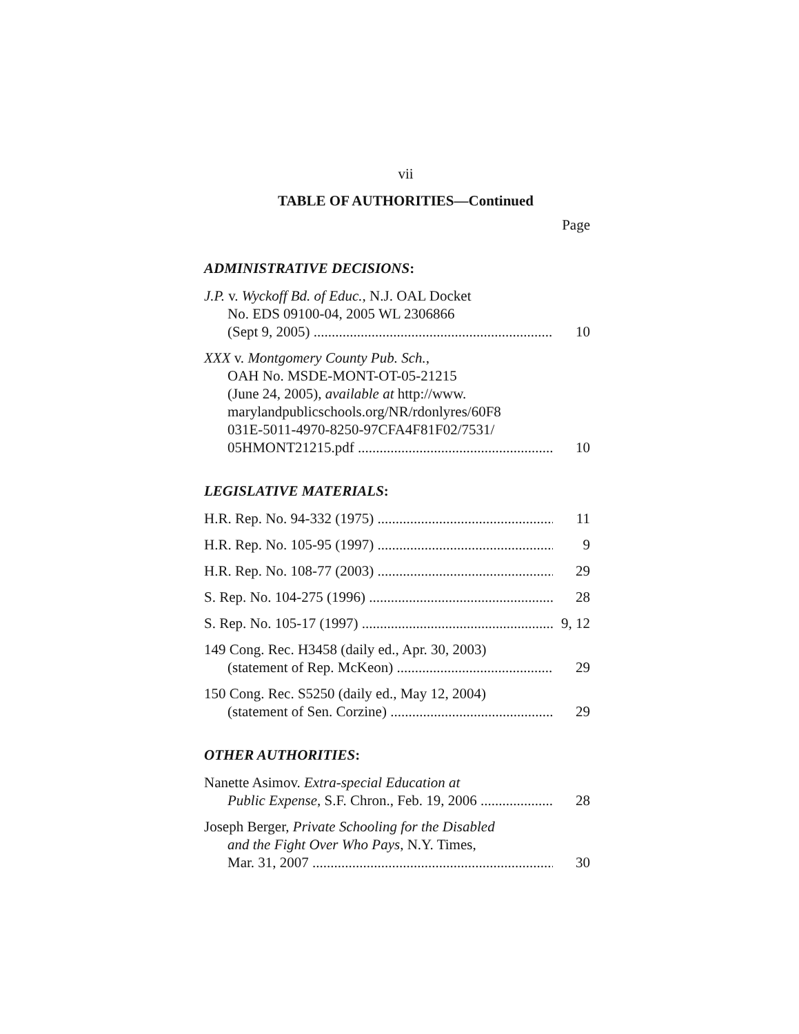vii
TABLE OF AUTHORITIES—Continued
Page
ADMINISTRATIVE DECISIONS:
J.P. v. Wyckoff Bd. of Educ., N.J. OAL Docket
No. EDS 09100-04, 2005 WL 2306866
(Sept 9, 2005) 10
XXX v. Montgomery County Pub. Sch.,
OAH No. MSDE-MONT-OT-05-21215
(June 24, 2005), available at http://www.
marylandpublicschools.org/NR/rdonlyres/60F8
031E-5011-4970-8250-97CFA4F81F02/7531/
05HMONT21215.pdf 10
LEGISLATIVE MATERIALS:
H.R. Rep. No. 94-332 (1975) 11
H.R. Rep. No. 105-95 (1997) 9
H.R. Rep. No. 108-77 (2003) 29
S. Rep. No. 104-275 (1996) 28
S. Rep. No. 105-17 (1997) 9, 12
149 Cong. Rec. H3458 (daily ed., Apr. 30, 2003)
(statement of Rep. McKeon) 29
150 Cong. Rec. S5250 (daily ed., May 12, 2004)
(statement of Sen. Corzine) 29
OTHER AUTHORITIES:
Nanette Asimov. Extra-special Education at
Public Expense, S.F. Chron., Feb. 19, 2006 28
Joseph Berger, Private Schooling for the Disabled
and the Fight Over Who Pays, N.Y. Times,
Mar. 31, 2007 30